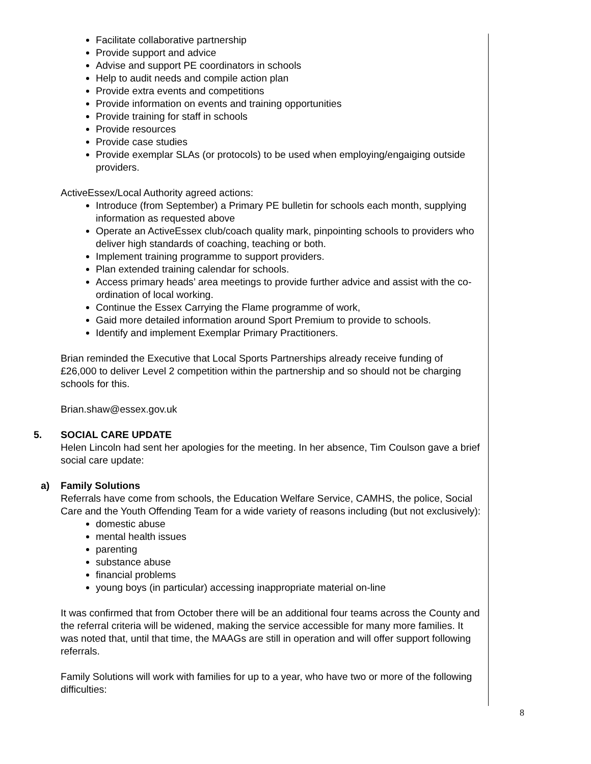Facilitate collaborative partnership
Provide support and advice
Advise and support PE coordinators in schools
Help to audit needs and compile action plan
Provide extra events and competitions
Provide information on events and training opportunities
Provide training for staff in schools
Provide resources
Provide case studies
Provide exemplar SLAs (or protocols) to be used when employing/engaiging outside providers.
ActiveEssex/Local Authority agreed actions:
Introduce (from September) a Primary PE bulletin for schools each month, supplying information as requested above
Operate an ActiveEssex club/coach quality mark, pinpointing schools to providers who deliver high standards of coaching, teaching or both.
Implement training programme to support providers.
Plan extended training calendar for schools.
Access primary heads’ area meetings to provide further advice and assist with the co-ordination of local working.
Continue the Essex Carrying the Flame programme of work,
Gaid more detailed information around Sport Premium to provide to schools.
Identify and implement Exemplar Primary Practitioners.
Brian reminded the Executive that Local Sports Partnerships already receive funding of £26,000 to deliver Level 2 competition within the partnership and so should not be charging schools for this.
Brian.shaw@essex.gov.uk
5. SOCIAL CARE UPDATE
Helen Lincoln had sent her apologies for the meeting. In her absence, Tim Coulson gave a brief social care update:
a) Family Solutions
Referrals have come from schools, the Education Welfare Service, CAMHS, the police, Social Care and the Youth Offending Team for a wide variety of reasons including (but not exclusively):
domestic abuse
mental health issues
parenting
substance abuse
financial problems
young boys (in particular) accessing inappropriate material on-line
It was confirmed that from October there will be an additional four teams across the County and the referral criteria will be widened, making the service accessible for many more families. It was noted that, until that time, the MAAGs are still in operation and will offer support following referrals.
Family Solutions will work with families for up to a year, who have two or more of the following difficulties:
8